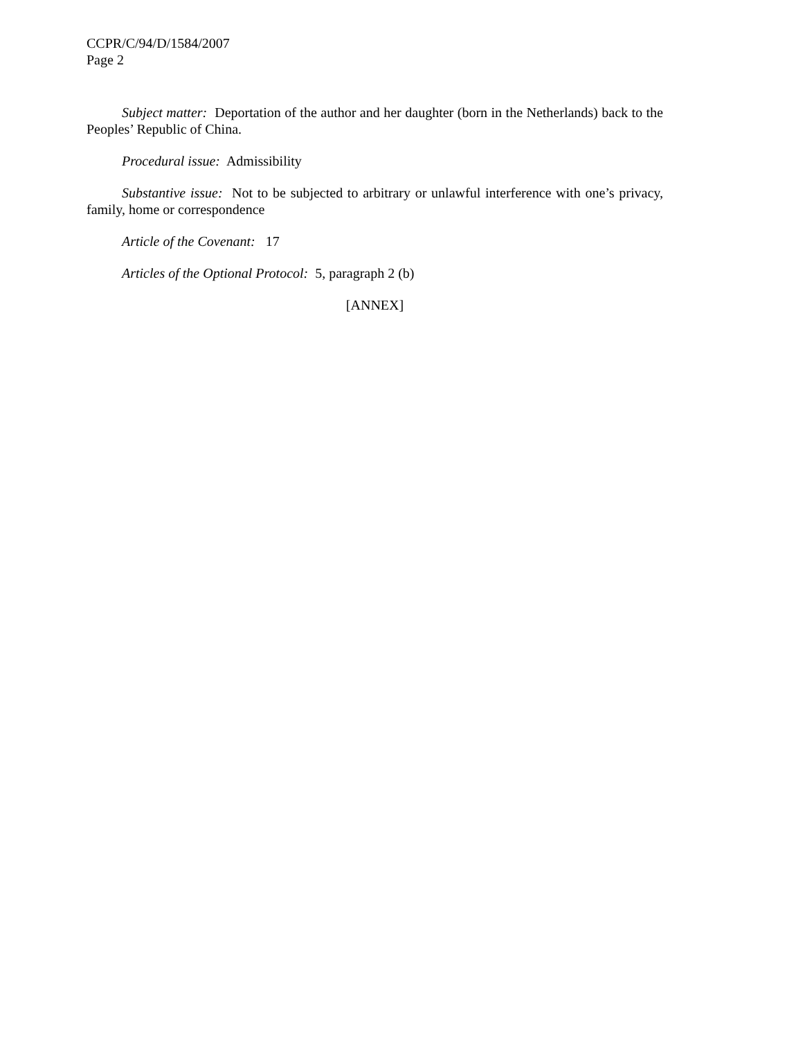CCPR/C/94/D/1584/2007
Page 2
Subject matter: Deportation of the author and her daughter (born in the Netherlands) back to the Peoples’ Republic of China.
Procedural issue: Admissibility
Substantive issue: Not to be subjected to arbitrary or unlawful interference with one’s privacy, family, home or correspondence
Article of the Covenant: 17
Articles of the Optional Protocol: 5, paragraph 2 (b)
[ANNEX]